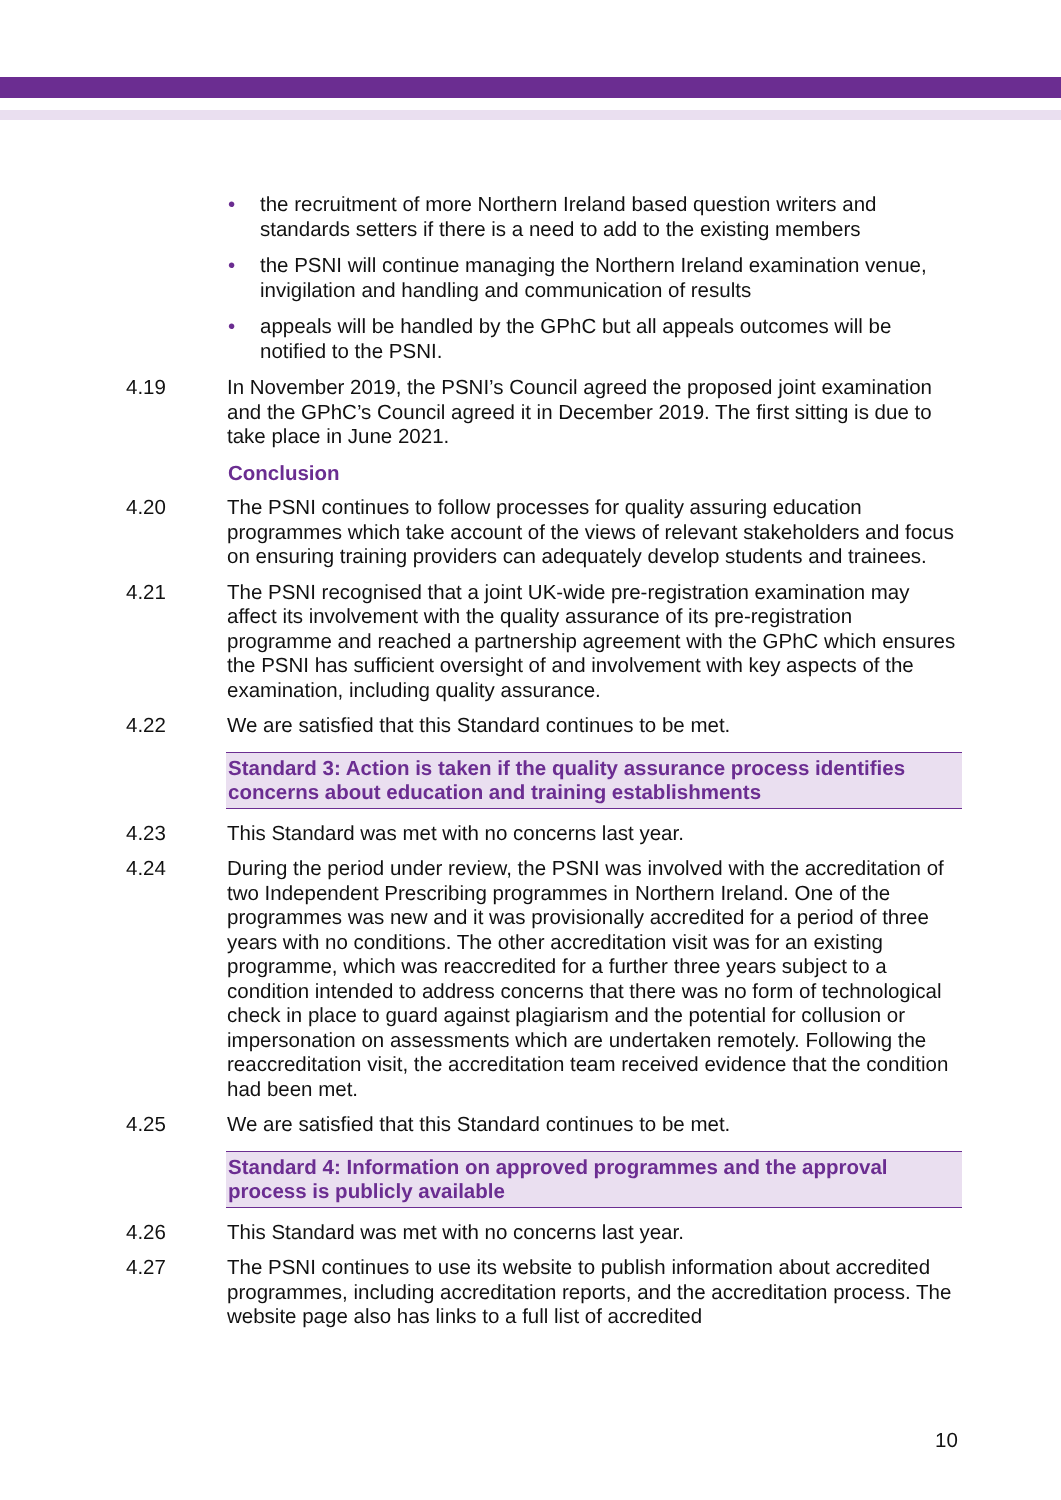• the recruitment of more Northern Ireland based question writers and standards setters if there is a need to add to the existing members
• the PSNI will continue managing the Northern Ireland examination venue, invigilation and handling and communication of results
• appeals will be handled by the GPhC but all appeals outcomes will be notified to the PSNI.
4.19 In November 2019, the PSNI’s Council agreed the proposed joint examination and the GPhC’s Council agreed it in December 2019. The first sitting is due to take place in June 2021.
Conclusion
4.20 The PSNI continues to follow processes for quality assuring education programmes which take account of the views of relevant stakeholders and focus on ensuring training providers can adequately develop students and trainees.
4.21 The PSNI recognised that a joint UK-wide pre-registration examination may affect its involvement with the quality assurance of its pre-registration programme and reached a partnership agreement with the GPhC which ensures the PSNI has sufficient oversight of and involvement with key aspects of the examination, including quality assurance.
4.22 We are satisfied that this Standard continues to be met.
Standard 3: Action is taken if the quality assurance process identifies concerns about education and training establishments
4.23 This Standard was met with no concerns last year.
4.24 During the period under review, the PSNI was involved with the accreditation of two Independent Prescribing programmes in Northern Ireland. One of the programmes was new and it was provisionally accredited for a period of three years with no conditions. The other accreditation visit was for an existing programme, which was reaccredited for a further three years subject to a condition intended to address concerns that there was no form of technological check in place to guard against plagiarism and the potential for collusion or impersonation on assessments which are undertaken remotely. Following the reaccreditation visit, the accreditation team received evidence that the condition had been met.
4.25 We are satisfied that this Standard continues to be met.
Standard 4: Information on approved programmes and the approval process is publicly available
4.26 This Standard was met with no concerns last year.
4.27 The PSNI continues to use its website to publish information about accredited programmes, including accreditation reports, and the accreditation process. The website page also has links to a full list of accredited
10